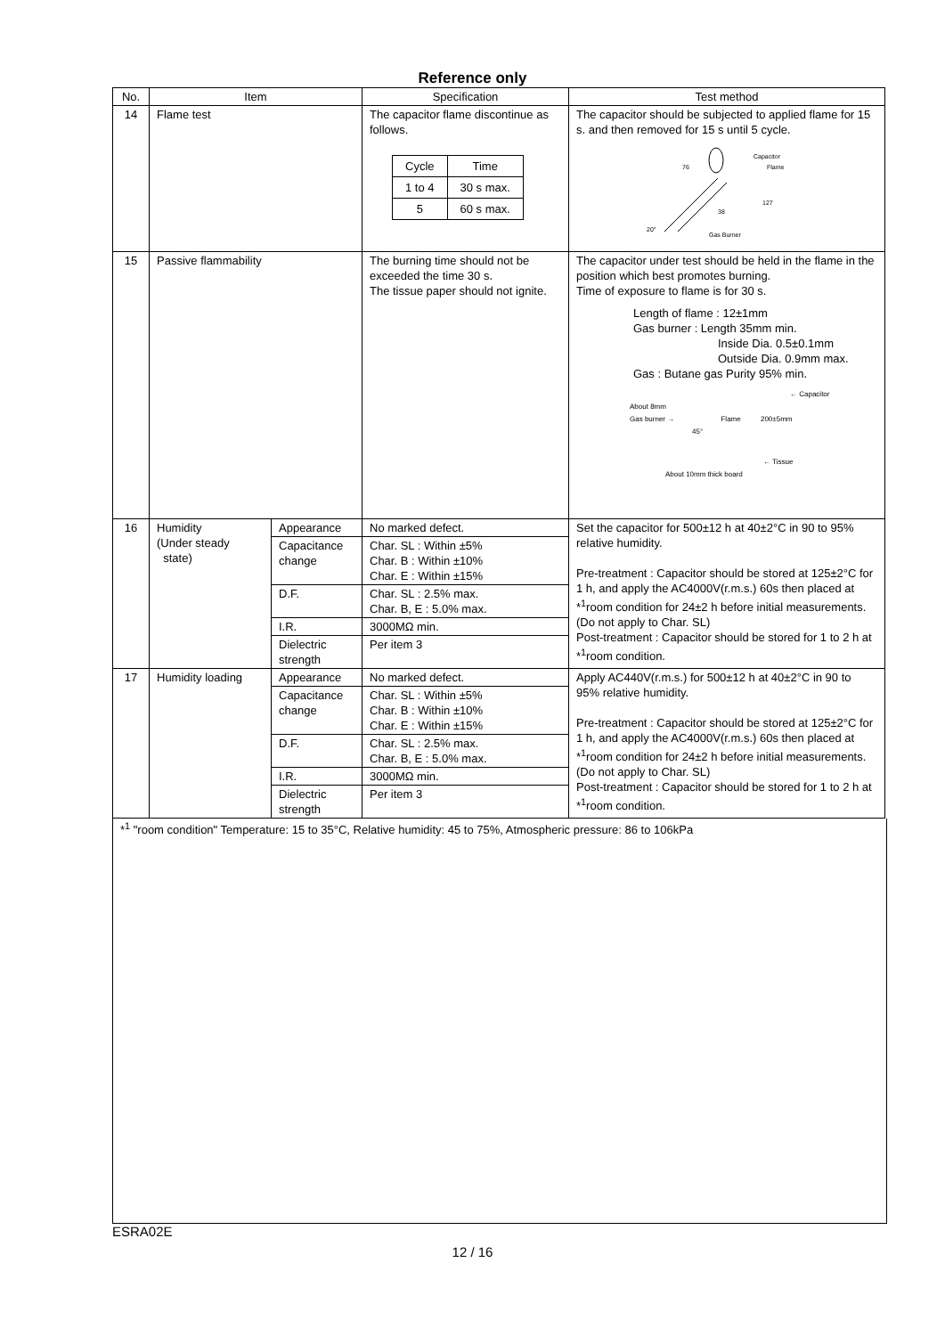Reference only
| No. | Item | | Specification | Test method |
| --- | --- | --- | --- | --- |
| 14 | Flame test | | The capacitor flame discontinue as follows. / Cycle / Time / / 1 to 4 / 30 s max. / / 5 / 60 s max. / | The capacitor should be subjected to applied flame for 15 s. and then removed for 15 s until 5 cycle. Capacitor Flame Gas Burner 76 127 38 20° |
| 15 | Passive flammability | | The burning time should not be exceeded the time 30 s. The tissue paper should not ignite. | The capacitor under test should be held in the flame in the position which best promotes burning. Time of exposure to flame is for 30 s. Length of flame : 12±1mm Gas burner : Length 35mm min. Inside Dia. 0.5±0.1mm Outside Dia. 0.9mm max. Gas : Butane gas Purity 95% min. ← Capacitor About 8mm Gas burner → Flame 200±5mm 45° ← Tissue About 10mm thick board |
| 16 | Humidity (Under steady state) | Appearance | No marked defect. | Set the capacitor for 500±12 h at 40±2°C in 90 to 95% relative humidity. Pre-treatment : Capacitor should be stored at 125±2°C for 1 h, and apply the AC4000V(r.m.s.) 60s then placed at *<sup>1</sup>room condition for 24±2 h before initial measurements. (Do not apply to Char. SL) Post-treatment : Capacitor should be stored for 1 to 2 h at *<sup>1</sup>room condition. |
| | | Capacitance change | Char. SL : Within ±5% Char. B : Within ±10% Char. E : Within ±15% | |
| | | D.F. | Char. SL : 2.5% max. Char. B, E : 5.0% max. | |
| | | I.R. | 3000MΩ min. | |
| | | Dielectric strength | Per item 3 | |
| 17 | Humidity loading | Appearance | No marked defect. | Apply AC440V(r.m.s.) for 500±12 h at 40±2°C in 90 to 95% relative humidity. Pre-treatment : Capacitor should be stored at 125±2°C for 1 h, and apply the AC4000V(r.m.s.) 60s then placed at *<sup>1</sup>room condition for 24±2 h before initial measurements. (Do not apply to Char. SL) Post-treatment : Capacitor should be stored for 1 to 2 h at *<sup>1</sup>room condition. |
| | | Capacitance change | Char. SL : Within ±5% Char. B : Within ±10% Char. E : Within ±15% | |
| | | D.F. | Char. SL : 2.5% max. Char. B, E : 5.0% max. | |
| | | I.R. | 3000MΩ min. | |
| | | Dielectric strength | Per item 3 | |
*<sup>1</sup> "room condition" Temperature: 15 to 35°C, Relative humidity: 45 to 75%, Atmospheric pressure: 86 to 106kPa
ESRA02E
12 / 16